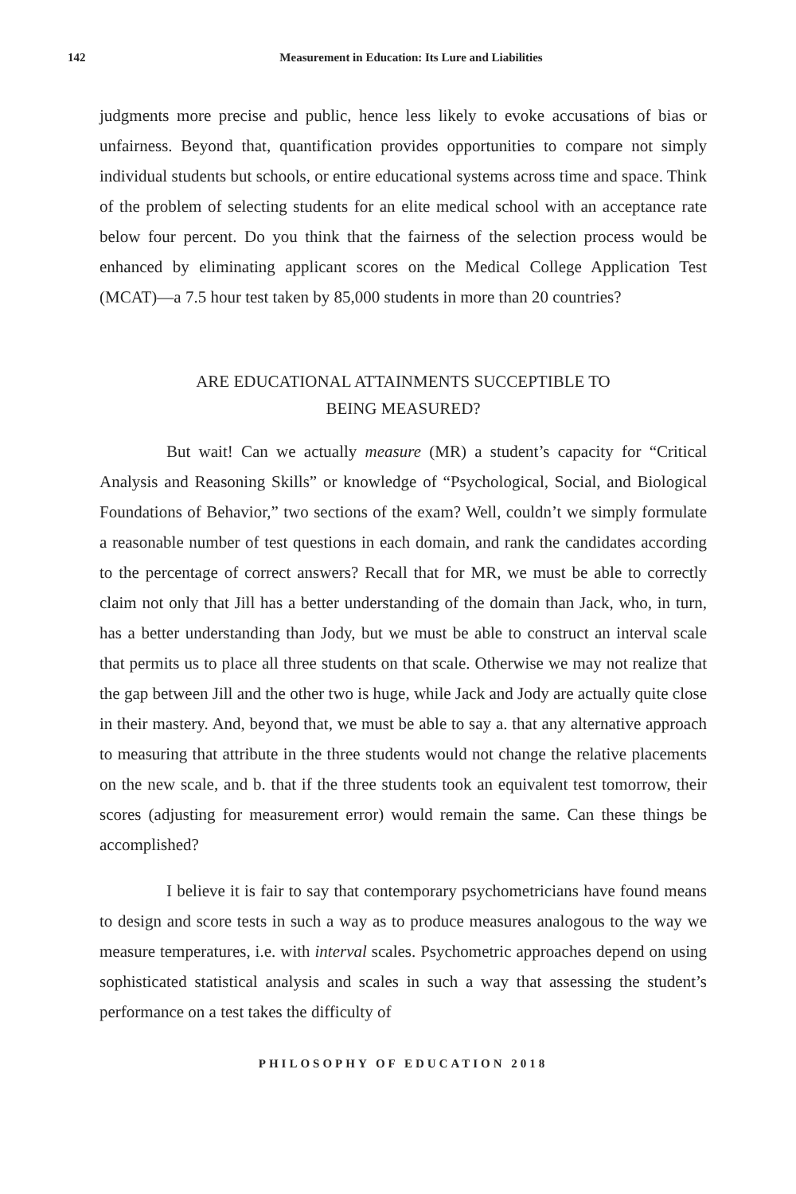142 Measurement in Education: Its Lure and Liabilities
judgments more precise and public, hence less likely to evoke accusations of bias or unfairness. Beyond that, quantification provides opportunities to compare not simply individual students but schools, or entire educational systems across time and space. Think of the problem of selecting students for an elite medical school with an acceptance rate below four percent. Do you think that the fairness of the selection process would be enhanced by eliminating applicant scores on the Medical College Application Test (MCAT)—a 7.5 hour test taken by 85,000 students in more than 20 countries?
ARE EDUCATIONAL ATTAINMENTS SUCCEPTIBLE TO
BEING MEASURED?
But wait! Can we actually measure (MR) a student’s capacity for “Critical Analysis and Reasoning Skills” or knowledge of “Psychological, Social, and Biological Foundations of Behavior,” two sections of the exam? Well, couldn’t we simply formulate a reasonable number of test questions in each domain, and rank the candidates according to the percentage of correct answers? Recall that for MR, we must be able to correctly claim not only that Jill has a better understanding of the domain than Jack, who, in turn, has a better understanding than Jody, but we must be able to construct an interval scale that permits us to place all three students on that scale. Otherwise we may not realize that the gap between Jill and the other two is huge, while Jack and Jody are actually quite close in their mastery. And, beyond that, we must be able to say a. that any alternative approach to measuring that attribute in the three students would not change the relative placements on the new scale, and b. that if the three students took an equivalent test tomorrow, their scores (adjusting for measurement error) would remain the same. Can these things be accomplished?
I believe it is fair to say that contemporary psychometricians have found means to design and score tests in such a way as to produce measures analogous to the way we measure temperatures, i.e. with interval scales. Psychometric approaches depend on using sophisticated statistical analysis and scales in such a way that assessing the student’s performance on a test takes the difficulty of
PHILOSOPHY OF EDUCATION 2018